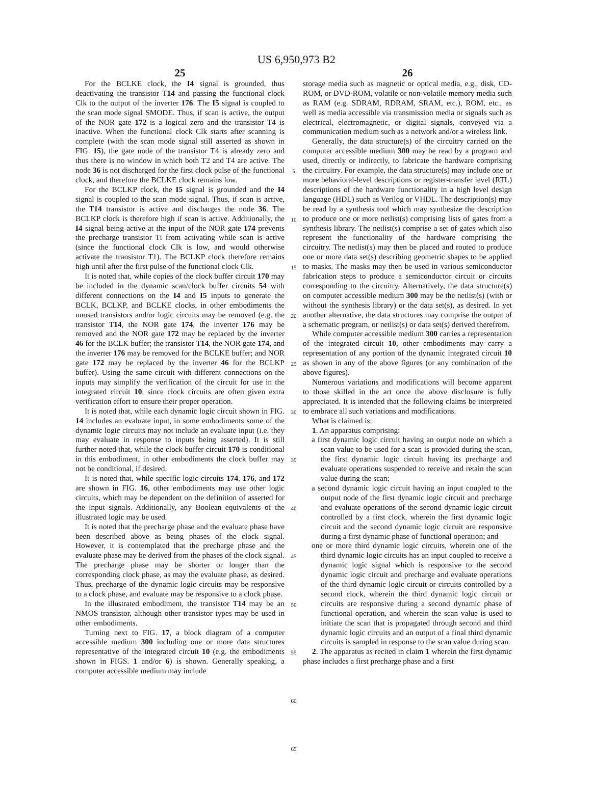US 6,950,973 B2
25
For the BCLKE clock, the I4 signal is grounded, thus deactivating the transistor T14 and passing the functional clock Clk to the output of the inverter 176. The I5 signal is coupled to the scan mode signal SMODE. Thus, if scan is active, the output of the NOR gate 172 is a logical zero and the transistor T4 is inactive. When the functional clock Clk starts after scanning is complete (with the scan mode signal still asserted as shown in FIG. 15), the gate node of the transistor T4 is already zero and thus there is no window in which both T2 and T4 are active. The node 36 is not discharged for the first clock pulse of the functional clock, and therefore the BCLKE clock remains low.
For the BCLKP clock, the I5 signal is grounded and the I4 signal is coupled to the scan mode signal. Thus, if scan is active, the T14 transistor is active and discharges the node 36. The BCLKP clock is therefore high if scan is active. Additionally, the I4 signal being active at the input of the NOR gate 174 prevents the precharge transistor Ti from activating while scan is active (since the functional clock Clk is low, and would otherwise activate the transistor T1). The BCLKP clock therefore remains high until after the first pulse of the functional clock Clk.
It is noted that, while copies of the clock buffer circuit 170 may be included in the dynamic scan/clock buffer circuits 54 with different connections on the I4 and I5 inputs to generate the BCLK, BCLKP, and BCLKE clocks, in other embodiments the unused transistors and/or logic circuits may be removed (e.g. the transistor T14, the NOR gate 174, the inverter 176 may be removed and the NOR gate 172 may be replaced by the inverter 46 for the BCLK buffer; the transistor T14, the NOR gate 174, and the inverter 176 may be removed for the BCLKE buffer; and NOR gate 172 may be replaced by the inverter 46 for the BCLKP buffer). Using the same circuit with different connections on the inputs may simplify the verification of the circuit for use in the integrated circuit 10, since clock circuits are often given extra verification effort to ensure their proper operation.
It is noted that, while each dynamic logic circuit shown in FIG. 14 includes an evaluate input, in some embodiments some of the dynamic logic circuits may not include an evaluate input (i.e. they may evaluate in response to inputs being asserted). It is still further noted that, while the clock buffer circuit 170 is conditional in this embodiment, in other embodiments the clock buffer may not be conditional, if desired.
It is noted that, while specific logic circuits 174, 176, and 172 are shown in FIG. 16, other embodiments may use other logic circuits, which may be dependent on the definition of asserted for the input signals. Additionally, any Boolean equivalents of the illustrated logic may be used.
It is noted that the precharge phase and the evaluate phase have been described above as being phases of the clock signal. However, it is contemplated that the precharge phase and the evaluate phase may be derived from the phases of the clock signal. The precharge phase may be shorter or longer than the corresponding clock phase, as may the evaluate phase, as desired. Thus, precharge of the dynamic logic circuits may be responsive to a clock phase, and evaluate may be responsive to a clock phase.
In the illustrated embodiment, the transistor T14 may be an NMOS transistor, although other transistor types may be used in other embodiments.
Turning next to FIG. 17, a block diagram of a computer accessible medium 300 including one or more data structures representative of the integrated circuit 10 (e.g. the embodiments shown in FIGS. 1 and/or 6) is shown. Generally speaking, a computer accessible medium may include
5
10
15
20
25
30
35
40
45
50
55
60
65
26
storage media such as magnetic or optical media, e.g., disk, CD-ROM, or DVD-ROM, volatile or non-volatile memory media such as RAM (e.g. SDRAM, RDRAM, SRAM, etc.), ROM, etc., as well as media accessible via transmission media or signals such as electrical, electromagnetic, or digital signals, conveyed via a communication medium such as a network and/or a wireless link.
Generally, the data structure(s) of the circuitry carried on the computer accessible medium 300 may be read by a program and used, directly or indirectly, to fabricate the hardware comprising the circuitry. For example, the data structure(s) may include one or more behavioral-level descriptions or register-transfer level (RTL) descriptions of the hardware functionality in a high level design language (HDL) such as Verilog or VHDL. The description(s) may be read by a synthesis tool which may synthesize the description to produce one or more netlist(s) comprising lists of gates from a synthesis library. The netlist(s) comprise a set of gates which also represent the functionality of the hardware comprising the circuitry. The netlist(s) may then be placed and routed to produce one or more data set(s) describing geometric shapes to be applied to masks. The masks may then be used in various semiconductor fabrication steps to produce a semiconductor circuit or circuits corresponding to the circuitry. Alternatively, the data structure(s) on computer accessible medium 300 may be the netlist(s) (with or without the synthesis library) or the data set(s), as desired. In yet another alternative, the data structures may comprise the output of a schematic program, or netlist(s) or data set(s) derived therefrom.
While computer accessible medium 300 carries a representation of the integrated circuit 10, other embodiments may carry a representation of any portion of the dynamic integrated circuit 10 as shown in any of the above figures (or any combination of the above figures).
Numerous variations and modifications will become apparent to those skilled in the art once the above disclosure is fully appreciated. It is intended that the following claims be interpreted to embrace all such variations and modifications.
What is claimed is:
1. An apparatus comprising:
a first dynamic logic circuit having an output node on which a scan value to be used for a scan is provided during the scan, the first dynamic logic circuit having its precharge and evaluate operations suspended to receive and retain the scan value during the scan;
a second dynamic logic circuit having an input coupled to the output node of the first dynamic logic circuit and precharge and evaluate operations of the second dynamic logic circuit controlled by a first clock, wherein the first dynamic logic circuit and the second dynamic logic circuit are responsive during a first dynamic phase of functional operation; and
one or more third dynamic logic circuits, wherein one of the third dynamic logic circuits has an input coupled to receive a dynamic logic signal which is responsive to the second dynamic logic circuit and precharge and evaluate operations of the third dynamic logic circuit or circuits controlled by a second clock, wherein the third dynamic logic circuit or circuits are responsive during a second dynamic phase of functional operation, and wherein the scan value is used to initiate the scan that is propagated through second and third dynamic logic circuits and an output of a final third dynamic circuits is sampled in response to the scan value during scan.
2. The apparatus as recited in claim 1 wherein the first dynamic phase includes a first precharge phase and a first